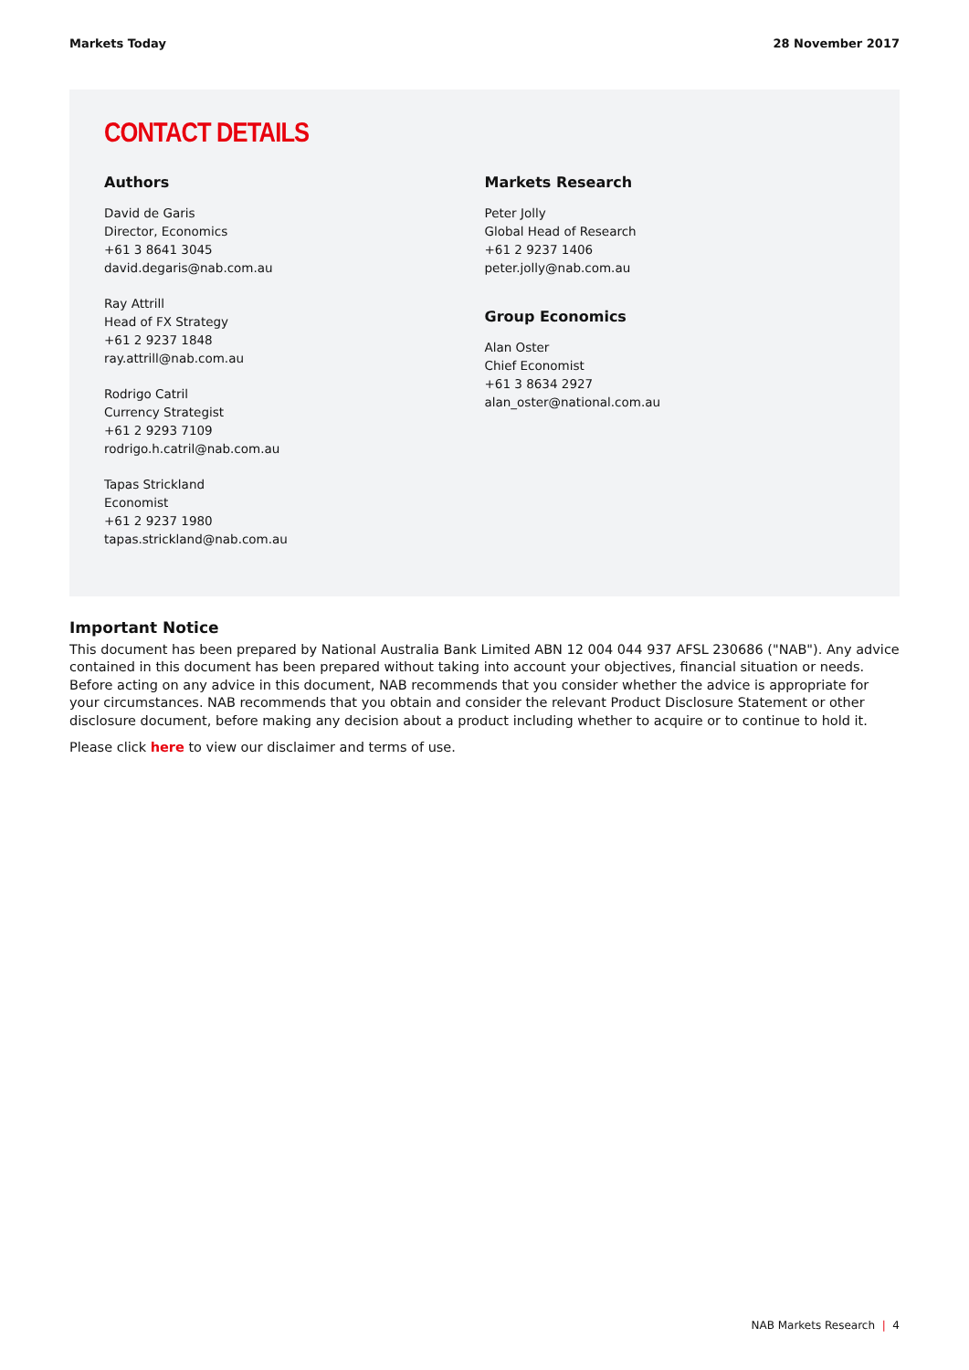Markets Today 28 November 2017
CONTACT DETAILS
Authors
David de Garis
Director, Economics
+61 3 8641 3045
david.degaris@nab.com.au
Ray Attrill
Head of FX Strategy
+61 2 9237 1848
ray.attrill@nab.com.au
Rodrigo Catril
Currency Strategist
+61 2 9293 7109
rodrigo.h.catril@nab.com.au
Tapas Strickland
Economist
+61 2 9237 1980
tapas.strickland@nab.com.au
Markets Research
Peter Jolly
Global Head of Research
+61 2 9237 1406
peter.jolly@nab.com.au
Group Economics
Alan Oster
Chief Economist
+61 3 8634 2927
alan_oster@national.com.au
Important Notice
This document has been prepared by National Australia Bank Limited ABN 12 004 044 937 AFSL 230686 ("NAB"). Any advice contained in this document has been prepared without taking into account your objectives, financial situation or needs. Before acting on any advice in this document, NAB recommends that you consider whether the advice is appropriate for your circumstances. NAB recommends that you obtain and consider the relevant Product Disclosure Statement or other disclosure document, before making any decision about a product including whether to acquire or to continue to hold it.
Please click here to view our disclaimer and terms of use.
NAB Markets Research | 4